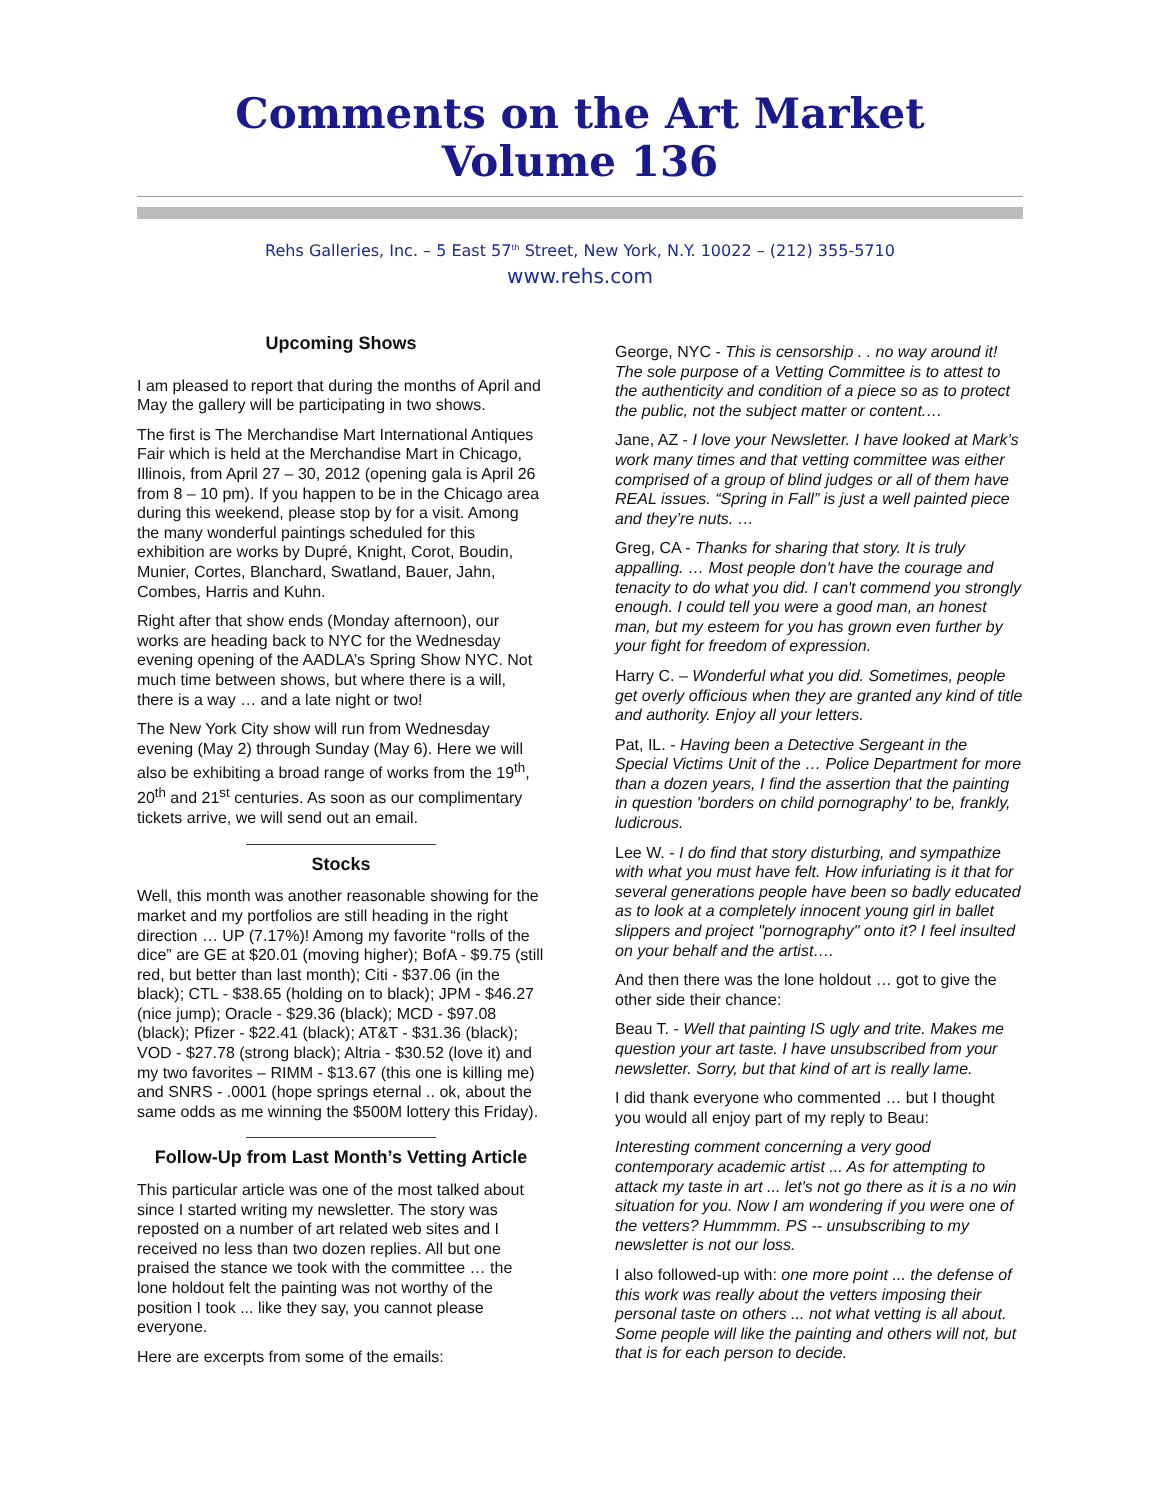Comments on the Art Market
Volume 136
Rehs Galleries, Inc. – 5 East 57<sup>th</sup> Street, New York, N.Y. 10022 – (212) 355-5710
www.rehs.com
Upcoming Shows
I am pleased to report that during the months of April and May the gallery will be participating in two shows.
The first is The Merchandise Mart International Antiques Fair which is held at the Merchandise Mart in Chicago, Illinois, from April 27 – 30, 2012 (opening gala is April 26 from 8 – 10 pm). If you happen to be in the Chicago area during this weekend, please stop by for a visit. Among the many wonderful paintings scheduled for this exhibition are works by Dupré, Knight, Corot, Boudin, Munier, Cortes, Blanchard, Swatland, Bauer, Jahn, Combes, Harris and Kuhn.
Right after that show ends (Monday afternoon), our works are heading back to NYC for the Wednesday evening opening of the AADLA’s Spring Show NYC. Not much time between shows, but where there is a will, there is a way … and a late night or two!
The New York City show will run from Wednesday evening (May 2) through Sunday (May 6). Here we will also be exhibiting a broad range of works from the 19<sup>th</sup>, 20<sup>th</sup> and 21<sup>st</sup> centuries. As soon as our complimentary tickets arrive, we will send out an email.
Stocks
Well, this month was another reasonable showing for the market and my portfolios are still heading in the right direction … UP (7.17%)! Among my favorite “rolls of the dice” are GE at $20.01 (moving higher); BofA - $9.75 (still red, but better than last month); Citi - $37.06 (in the black); CTL - $38.65 (holding on to black); JPM - $46.27 (nice jump); Oracle - $29.36 (black); MCD - $97.08 (black); Pfizer - $22.41 (black); AT&T - $31.36 (black); VOD - $27.78 (strong black); Altria - $30.52 (love it) and my two favorites – RIMM - $13.67 (this one is killing me) and SNRS - .0001 (hope springs eternal .. ok, about the same odds as me winning the $500M lottery this Friday).
Follow-Up from Last Month’s Vetting Article
This particular article was one of the most talked about since I started writing my newsletter. The story was reposted on a number of art related web sites and I received no less than two dozen replies. All but one praised the stance we took with the committee … the lone holdout felt the painting was not worthy of the position I took ... like they say, you cannot please everyone.
Here are excerpts from some of the emails:
George, NYC - This is censorship . . no way around it! The sole purpose of a Vetting Committee is to attest to the authenticity and condition of a piece so as to protect the public, not the subject matter or content.…
Jane, AZ - I love your Newsletter. I have looked at Mark’s work many times and that vetting committee was either comprised of a group of blind judges or all of them have REAL issues. “Spring in Fall” is just a well painted piece and they’re nuts. …
Greg, CA - Thanks for sharing that story. It is truly appalling. … Most people don't have the courage and tenacity to do what you did. I can't commend you strongly enough. I could tell you were a good man, an honest man, but my esteem for you has grown even further by your fight for freedom of expression.
Harry C. – Wonderful what you did. Sometimes, people get overly officious when they are granted any kind of title and authority. Enjoy all your letters.
Pat, IL. - Having been a Detective Sergeant in the Special Victims Unit of the … Police Department for more than a dozen years, I find the assertion that the painting in question 'borders on child pornography' to be, frankly, ludicrous.
Lee W. - I do find that story disturbing, and sympathize with what you must have felt. How infuriating is it that for several generations people have been so badly educated as to look at a completely innocent young girl in ballet slippers and project "pornography" onto it? I feel insulted on your behalf and the artist….
And then there was the lone holdout … got to give the other side their chance:
Beau T. - Well that painting IS ugly and trite. Makes me question your art taste. I have unsubscribed from your newsletter. Sorry, but that kind of art is really lame.
I did thank everyone who commented … but I thought you would all enjoy part of my reply to Beau:
Interesting comment concerning a very good contemporary academic artist ... As for attempting to attack my taste in art ... let's not go there as it is a no win situation for you. Now I am wondering if you were one of the vetters? Hummmm. PS -- unsubscribing to my newsletter is not our loss.
I also followed-up with: one more point ... the defense of this work was really about the vetters imposing their personal taste on others ... not what vetting is all about. Some people will like the painting and others will not, but that is for each person to decide.